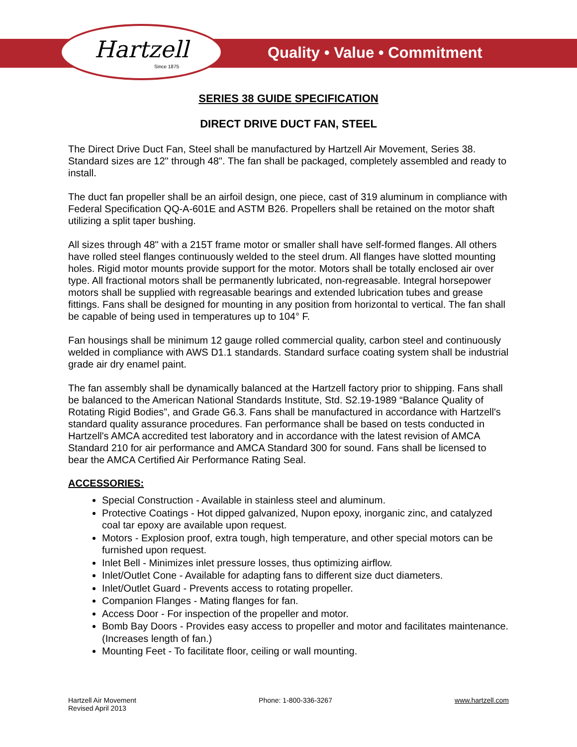Hartzell
Since 1875
Quality • Value • Commitment
SERIES 38 GUIDE SPECIFICATION
DIRECT DRIVE DUCT FAN, STEEL
The Direct Drive Duct Fan, Steel shall be manufactured by Hartzell Air Movement, Series 38. Standard sizes are 12" through 48". The fan shall be packaged, completely assembled and ready to install.
The duct fan propeller shall be an airfoil design, one piece, cast of 319 aluminum in compliance with Federal Specification QQ-A-601E and ASTM B26. Propellers shall be retained on the motor shaft utilizing a split taper bushing.
All sizes through 48" with a 215T frame motor or smaller shall have self-formed flanges. All others have rolled steel flanges continuously welded to the steel drum. All flanges have slotted mounting holes. Rigid motor mounts provide support for the motor. Motors shall be totally enclosed air over type. All fractional motors shall be permanently lubricated, non-regreasable. Integral horsepower motors shall be supplied with regreasable bearings and extended lubrication tubes and grease fittings. Fans shall be designed for mounting in any position from horizontal to vertical. The fan shall be capable of being used in temperatures up to 104° F.
Fan housings shall be minimum 12 gauge rolled commercial quality, carbon steel and continuously welded in compliance with AWS D1.1 standards. Standard surface coating system shall be industrial grade air dry enamel paint.
The fan assembly shall be dynamically balanced at the Hartzell factory prior to shipping. Fans shall be balanced to the American National Standards Institute, Std. S2.19-1989 “Balance Quality of Rotating Rigid Bodies”, and Grade G6.3. Fans shall be manufactured in accordance with Hartzell's standard quality assurance procedures. Fan performance shall be based on tests conducted in Hartzell's AMCA accredited test laboratory and in accordance with the latest revision of AMCA Standard 210 for air performance and AMCA Standard 300 for sound. Fans shall be licensed to bear the AMCA Certified Air Performance Rating Seal.
ACCESSORIES:
Special Construction - Available in stainless steel and aluminum.
Protective Coatings - Hot dipped galvanized, Nupon epoxy, inorganic zinc, and catalyzed coal tar epoxy are available upon request.
Motors - Explosion proof, extra tough, high temperature, and other special motors can be furnished upon request.
Inlet Bell - Minimizes inlet pressure losses, thus optimizing airflow.
Inlet/Outlet Cone - Available for adapting fans to different size duct diameters.
Inlet/Outlet Guard - Prevents access to rotating propeller.
Companion Flanges - Mating flanges for fan.
Access Door - For inspection of the propeller and motor.
Bomb Bay Doors - Provides easy access to propeller and motor and facilitates maintenance. (Increases length of fan.)
Mounting Feet - To facilitate floor, ceiling or wall mounting.
Hartzell Air Movement
Revised April 2013
Phone: 1-800-336-3267 www.hartzell.com